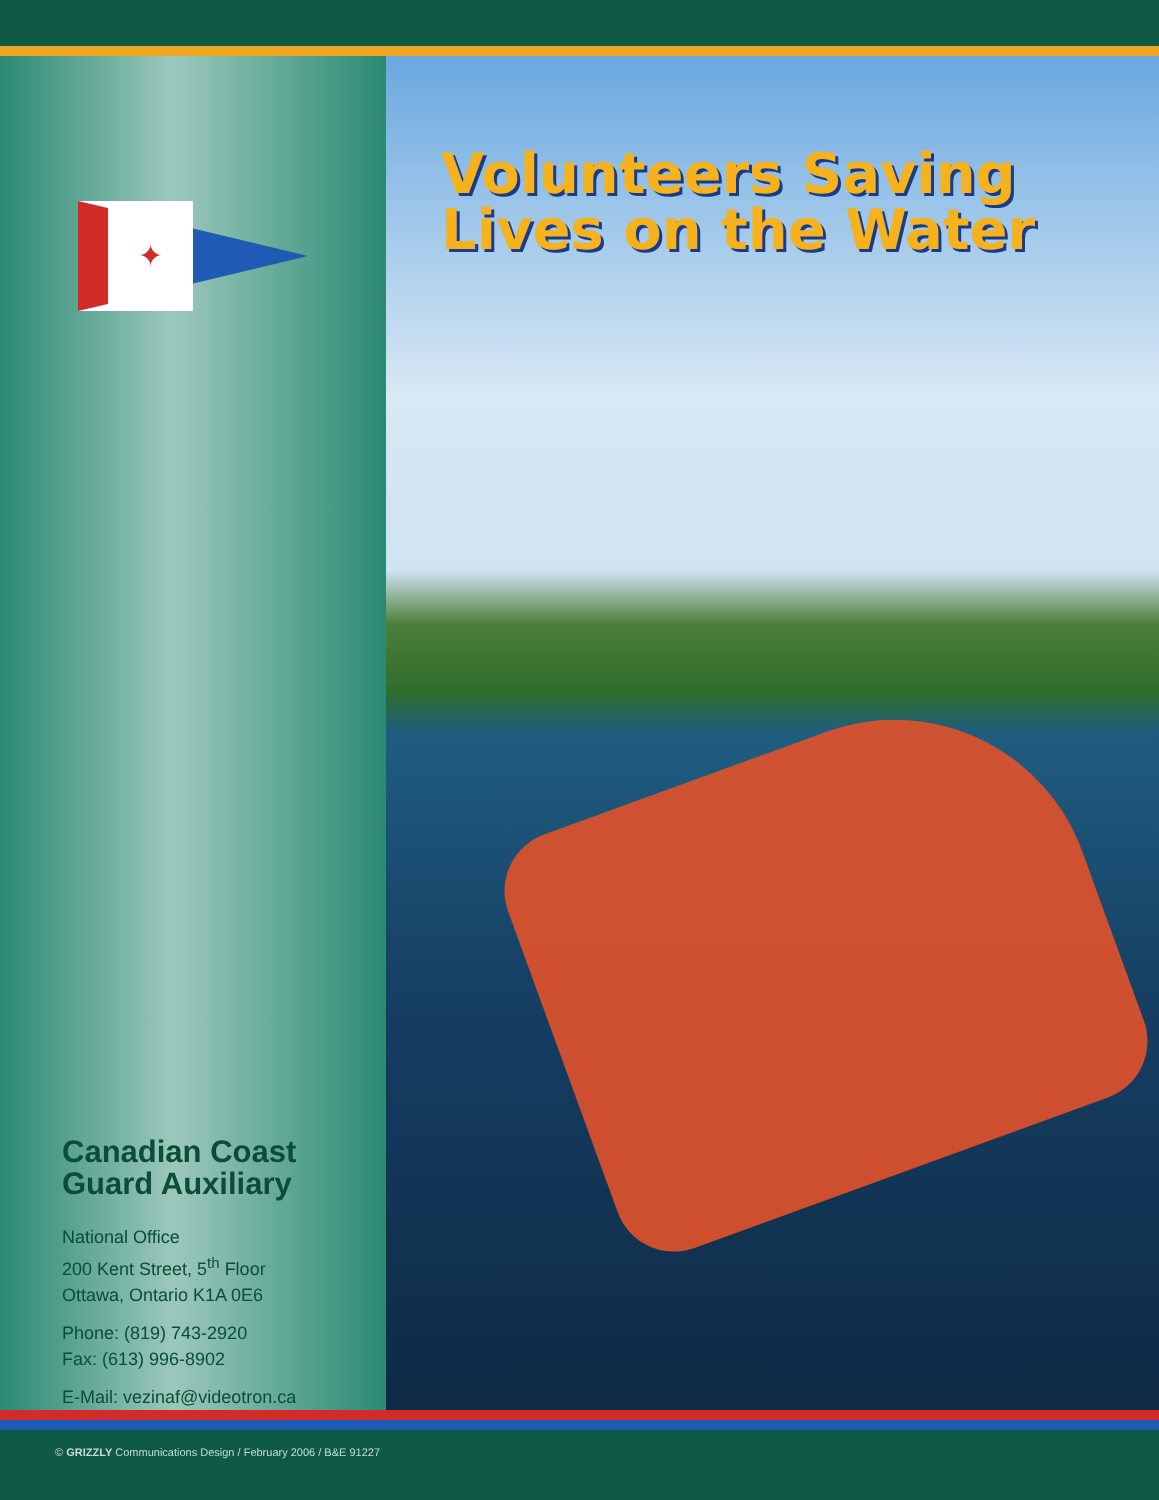✦
Canadian Coast
Guard Auxiliary
National Office
200 Kent Street, 5<sup>th</sup> Floor
Ottawa, Ontario K1A 0E6
Phone: (819) 743-2920
Fax: (613) 996-8902
E-Mail: vezinaf@videotron.ca
Volunteers Saving Lives on the Water
© GRIZZLY Communications Design / February 2006 / B&E 91227